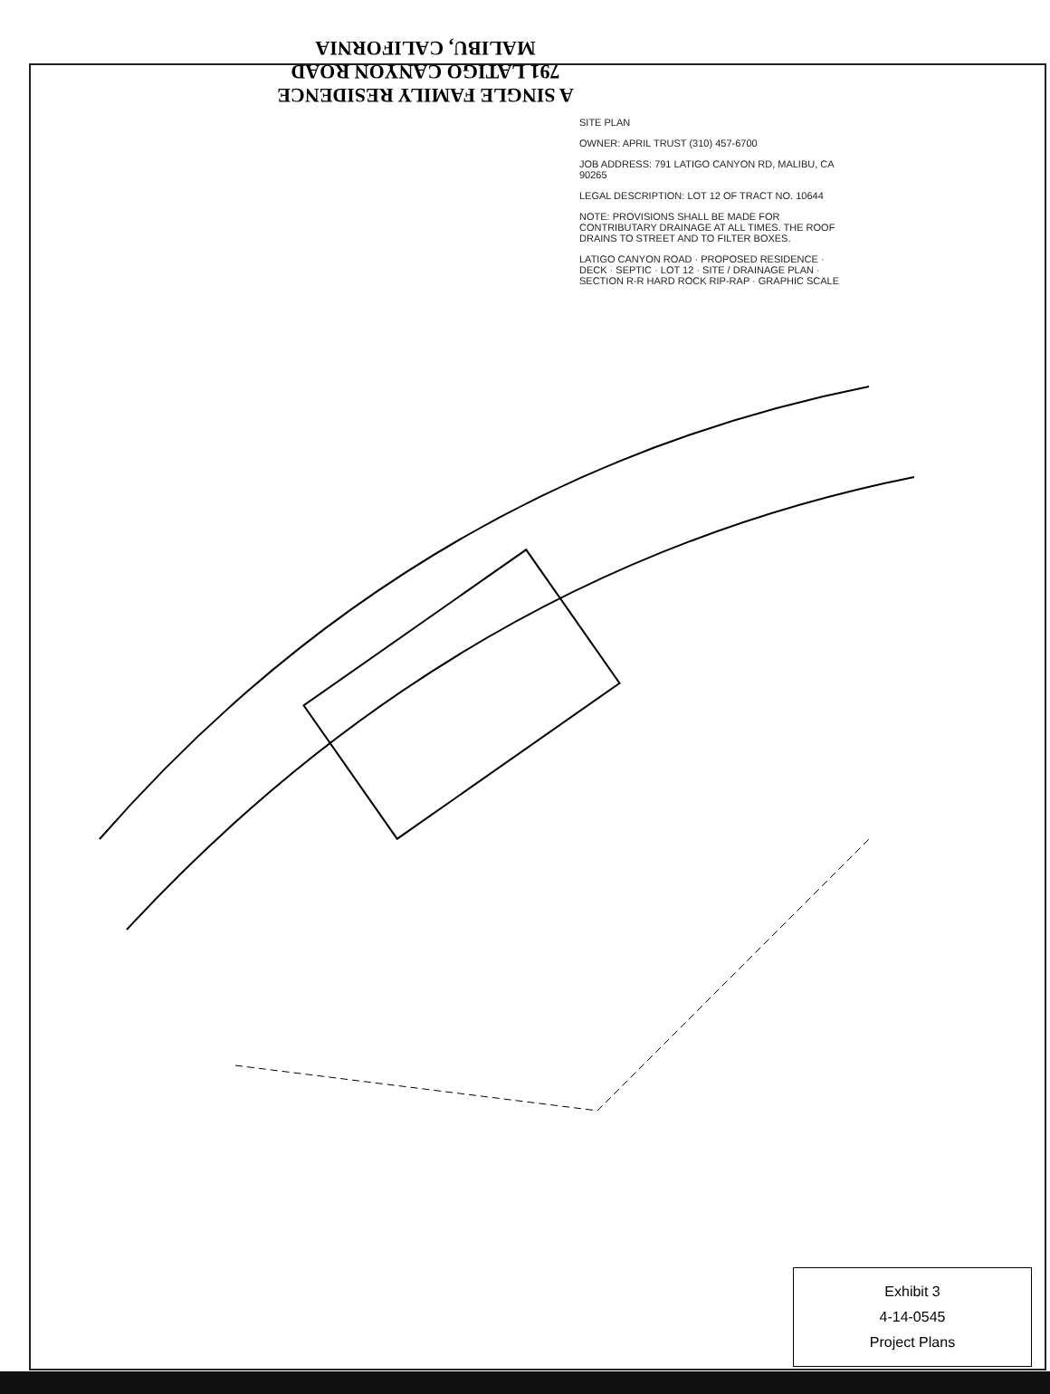A SINGLE FAMILY RESIDENCE
791 LATIGO CANYON ROAD
MALIBU, CALIFORNIA
SITE PLAN
OWNER: APRIL TRUST (310) 457-6700
JOB ADDRESS: 791 LATIGO CANYON RD, MALIBU, CA 90265
LEGAL DESCRIPTION: LOT 12 OF TRACT NO. 10644
NOTE: PROVISIONS SHALL BE MADE FOR CONTRIBUTARY DRAINAGE AT ALL TIMES. THE ROOF DRAINS TO STREET AND TO FILTER BOXES.
LATIGO CANYON ROAD · PROPOSED RESIDENCE · DECK · SEPTIC · LOT 12 · SITE / DRAINAGE PLAN · SECTION R-R HARD ROCK RIP-RAP · GRAPHIC SCALE
Exhibit 3
4-14-0545
Project Plans